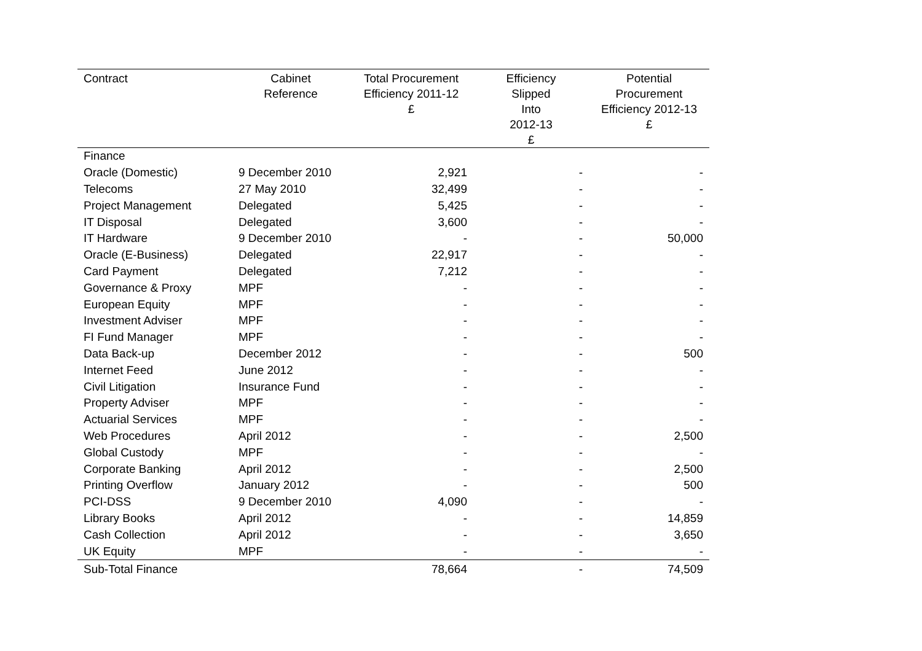| Contract | Cabinet Reference | Total Procurement Efficiency 2011-12 £ | Efficiency Slipped Into 2012-13 £ | Potential Procurement Efficiency 2012-13 £ |
| --- | --- | --- | --- | --- |
| Finance | | | | |
| Oracle (Domestic) | 9 December 2010 | 2,921 | - | - |
| Telecoms | 27 May 2010 | 32,499 | - | - |
| Project Management | Delegated | 5,425 | - | - |
| IT Disposal | Delegated | 3,600 | - | - |
| IT Hardware | 9 December 2010 | - | - | 50,000 |
| Oracle (E-Business) | Delegated | 22,917 | - | - |
| Card Payment | Delegated | 7,212 | - | - |
| Governance & Proxy | MPF | - | - | - |
| European Equity | MPF | - | - | - |
| Investment Adviser | MPF | - | - | - |
| FI Fund Manager | MPF | - | - | - |
| Data Back-up | December 2012 | - | - | 500 |
| Internet Feed | June 2012 | - | - | - |
| Civil Litigation | Insurance Fund | - | - | - |
| Property Adviser | MPF | - | - | - |
| Actuarial Services | MPF | - | - | - |
| Web Procedures | April 2012 | - | - | 2,500 |
| Global Custody | MPF | - | - | - |
| Corporate Banking | April 2012 | - | - | 2,500 |
| Printing Overflow | January 2012 | - | - | 500 |
| PCI-DSS | 9 December 2010 | 4,090 | - | - |
| Library Books | April 2012 | - | - | 14,859 |
| Cash Collection | April 2012 | - | - | 3,650 |
| UK Equity | MPF | - | - | - |
| Sub-Total Finance | | 78,664 | - | 74,509 |